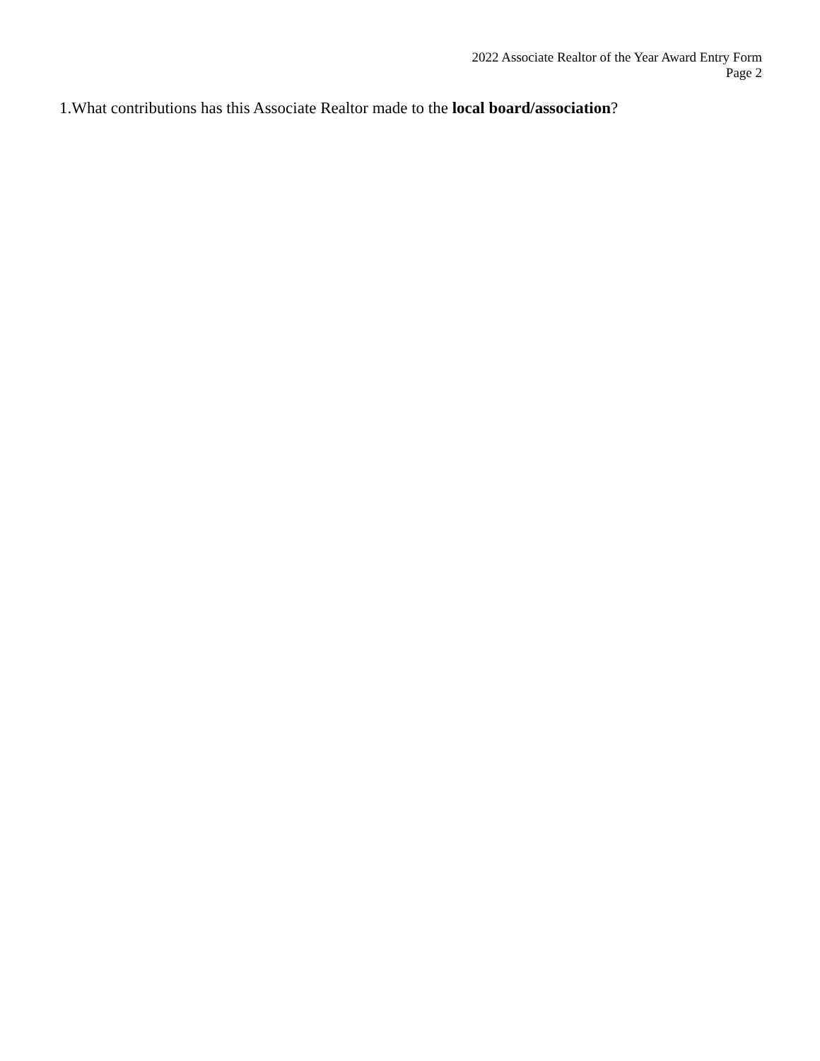2022 Associate Realtor of the Year Award Entry Form
Page 2
1.What contributions has this Associate Realtor made to the local board/association?